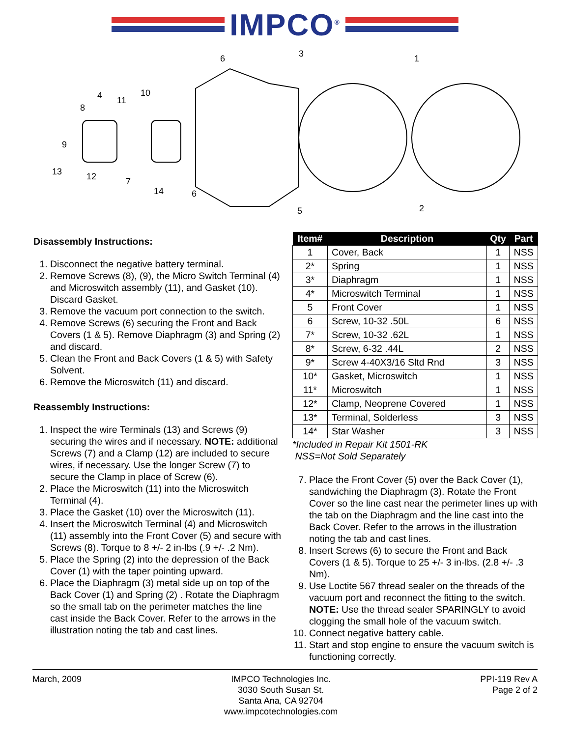IMPCO<sup>®</sup>
6
3
1
4
8
11
10
9
13
12
7
14
6
5
2
Disassembly Instructions:
1. Disconnect the negative battery terminal.
2. Remove Screws (8), (9), the Micro Switch Terminal (4) and Microswitch assembly (11), and Gasket (10). Discard Gasket.
3. Remove the vacuum port connection to the switch.
4. Remove Screws (6) securing the Front and Back Covers (1 & 5). Remove Diaphragm (3) and Spring (2) and discard.
5. Clean the Front and Back Covers (1 & 5) with Safety Solvent.
6. Remove the Microswitch (11) and discard.
Reassembly Instructions:
1. Inspect the wire Terminals (13) and Screws (9) securing the wires and if necessary. NOTE: additional Screws (7) and a Clamp (12) are included to secure wires, if necessary. Use the longer Screw (7) to secure the Clamp in place of Screw (6).
2. Place the Microswitch (11) into the Microswitch Terminal (4).
3. Place the Gasket (10) over the Microswitch (11).
4. Insert the Microswitch Terminal (4) and Microswitch (11) assembly into the Front Cover (5) and secure with Screws (8). Torque to 8 +/- 2 in-lbs (.9 +/- .2 Nm).
5. Place the Spring (2) into the depression of the Back Cover (1) with the taper pointing upward.
6. Place the Diaphragm (3) metal side up on top of the Back Cover (1) and Spring (2) . Rotate the Diaphragm so the small tab on the perimeter matches the line cast inside the Back Cover. Refer to the arrows in the illustration noting the tab and cast lines.
| Item# | Description | Qty | Part |
| --- | --- | --- | --- |
| 1 | Cover, Back | 1 | NSS |
| 2* | Spring | 1 | NSS |
| 3* | Diaphragm | 1 | NSS |
| 4* | Microswitch Terminal | 1 | NSS |
| 5 | Front Cover | 1 | NSS |
| 6 | Screw, 10-32 .50L | 6 | NSS |
| 7* | Screw, 10-32 .62L | 1 | NSS |
| 8* | Screw, 6-32 .44L | 2 | NSS |
| 9* | Screw 4-40X3/16 Sltd Rnd | 3 | NSS |
| 10* | Gasket, Microswitch | 1 | NSS |
| 11* | Microswitch | 1 | NSS |
| 12* | Clamp, Neoprene Covered | 1 | NSS |
| 13* | Terminal, Solderless | 3 | NSS |
| 14* | Star Washer | 3 | NSS |
*Included in Repair Kit 1501-RK
NSS=Not Sold Separately
7. Place the Front Cover (5) over the Back Cover (1), sandwiching the Diaphragm (3). Rotate the Front Cover so the line cast near the perimeter lines up with the tab on the Diaphragm and the line cast into the Back Cover. Refer to the arrows in the illustration noting the tab and cast lines.
8. Insert Screws (6) to secure the Front and Back Covers (1 & 5). Torque to 25 +/- 3 in-lbs. (2.8 +/- .3 Nm).
9. Use Loctite 567 thread sealer on the threads of the vacuum port and reconnect the fitting to the switch. NOTE: Use the thread sealer SPARINGLY to avoid clogging the small hole of the vacuum switch.
10. Connect negative battery cable.
11. Start and stop engine to ensure the vacuum switch is functioning correctly.
March, 2009 IMPCO Technologies Inc.
3030 South Susan St.
Santa Ana, CA 92704
www.impcotechnologies.com
PPI-119 Rev A
Page 2 of 2